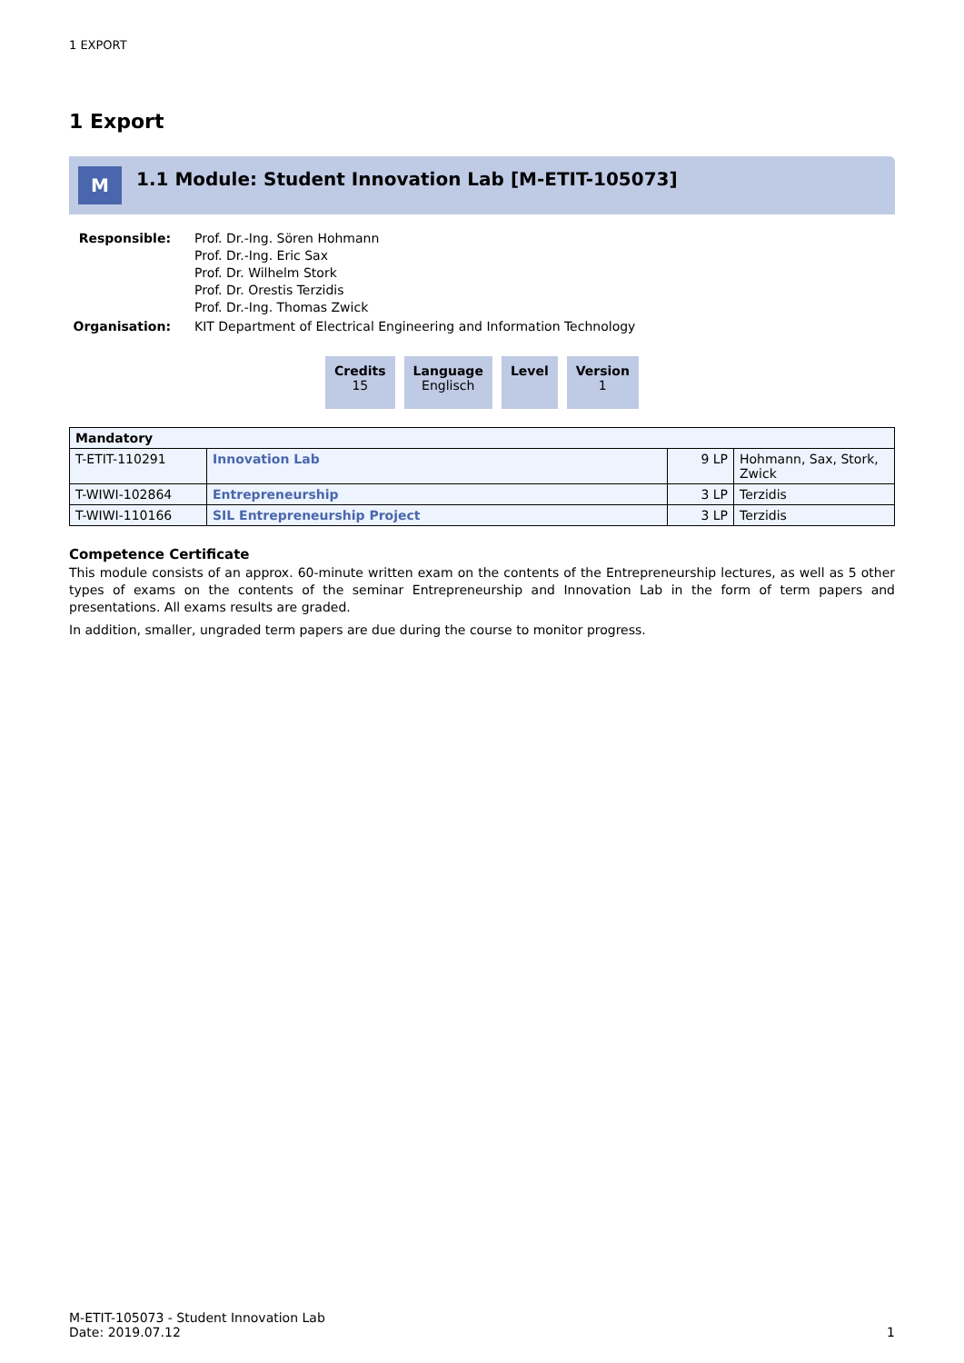1 EXPORT
1 Export
M
1.1 Module: Student Innovation Lab [M-ETIT-105073]
| Responsible: | Prof. Dr.-Ing. Sören Hohmann Prof. Dr.-Ing. Eric Sax Prof. Dr. Wilhelm Stork Prof. Dr. Orestis Terzidis Prof. Dr.-Ing. Thomas Zwick |
| Organisation: | KIT Department of Electrical Engineering and Information Technology |
Credits
15
Language
Englisch
Level Version
1
| Mandatory | | | |
| --- | --- | --- | --- |
| T-ETIT-110291 | Innovation Lab | 9 LP | Hohmann, Sax, Stork, Zwick |
| T-WIWI-102864 | Entrepreneurship | 3 LP | Terzidis |
| T-WIWI-110166 | SIL Entrepreneurship Project | 3 LP | Terzidis |
Competence Certificate
This module consists of an approx. 60-minute written exam on the contents of the Entrepreneurship lectures, as well as 5 other types of exams on the contents of the seminar Entrepreneurship and Innovation Lab in the form of term papers and presentations. All exams results are graded.
In addition, smaller, ungraded term papers are due during the course to monitor progress.
M-ETIT-105073 - Student Innovation Lab
Date: 2019.07.12
1